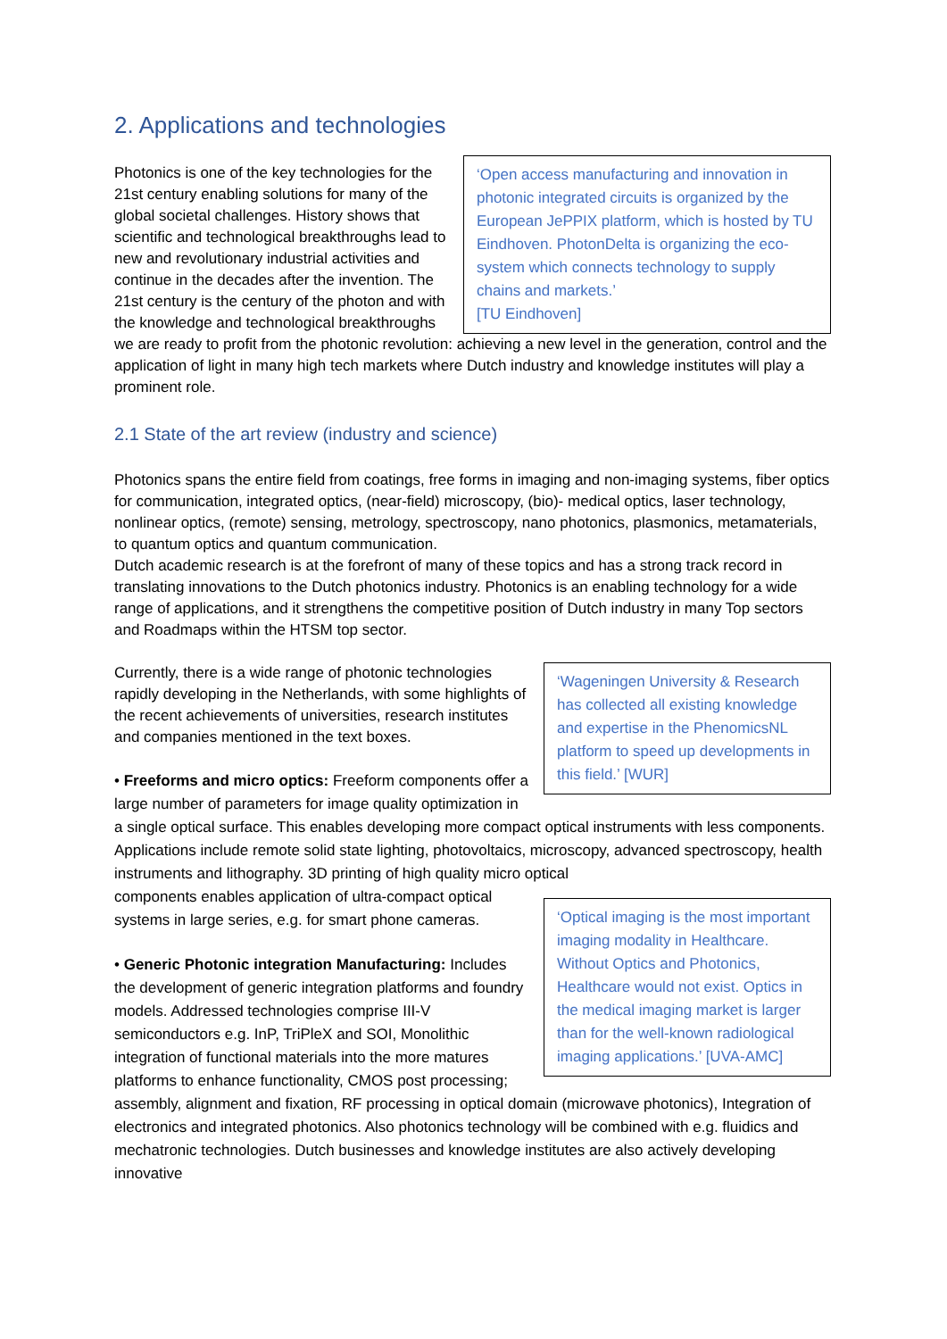2. Applications and technologies
‘Open access manufacturing and innovation in photonic integrated circuits is organized by the European JePPIX platform, which is hosted by TU Eindhoven. PhotonDelta is organizing the eco-system which connects technology to supply chains and markets.’
[TU Eindhoven]
Photonics is one of the key technologies for the 21st century enabling solutions for many of the global societal challenges. History shows that scientific and technological breakthroughs lead to new and revolutionary industrial activities and continue in the decades after the invention. The 21st century is the century of the photon and with the knowledge and technological breakthroughs we are ready to profit from the photonic revolution: achieving a new level in the generation, control and the application of light in many high tech markets where Dutch industry and knowledge institutes will play a prominent role.
2.1 State of the art review (industry and science)
Photonics spans the entire field from coatings, free forms in imaging and non-imaging systems, fiber optics for communication, integrated optics, (near-field) microscopy, (bio)- medical optics, laser technology, nonlinear optics, (remote) sensing, metrology, spectroscopy, nano photonics, plasmonics, metamaterials, to quantum optics and quantum communication.
Dutch academic research is at the forefront of many of these topics and has a strong track record in translating innovations to the Dutch photonics industry. Photonics is an enabling technology for a wide range of applications, and it strengthens the competitive position of Dutch industry in many Top sectors and Roadmaps within the HTSM top sector.
‘Wageningen University & Research has collected all existing knowledge and expertise in the PhenomicsNL platform to speed up developments in this field.’ [WUR]
Currently, there is a wide range of photonic technologies rapidly developing in the Netherlands, with some highlights of the recent achievements of universities, research institutes and companies mentioned in the text boxes.
• Freeforms and micro optics: Freeform components offer a large number of parameters for image quality optimization in a single optical surface. This enables developing more compact optical instruments with less components. Applications include remote solid state lighting, photovoltaics, microscopy, advanced spectroscopy, health instruments and lithography. 3D printing of high quality micro optical
‘Optical imaging is the most important imaging modality in Healthcare. Without Optics and Photonics, Healthcare would not exist. Optics in the medical imaging market is larger than for the well-known radiological imaging applications.’ [UVA-AMC]
components enables application of ultra-compact optical systems in large series, e.g. for smart phone cameras.
• Generic Photonic integration Manufacturing: Includes the development of generic integration platforms and foundry models. Addressed technologies comprise III-V semiconductors e.g. InP, TriPleX and SOI, Monolithic integration of functional materials into the more matures platforms to enhance functionality, CMOS post processing; assembly, alignment and fixation, RF processing in optical domain (microwave photonics), Integration of electronics and integrated photonics. Also photonics technology will be combined with e.g. fluidics and mechatronic technologies. Dutch businesses and knowledge institutes are also actively developing innovative